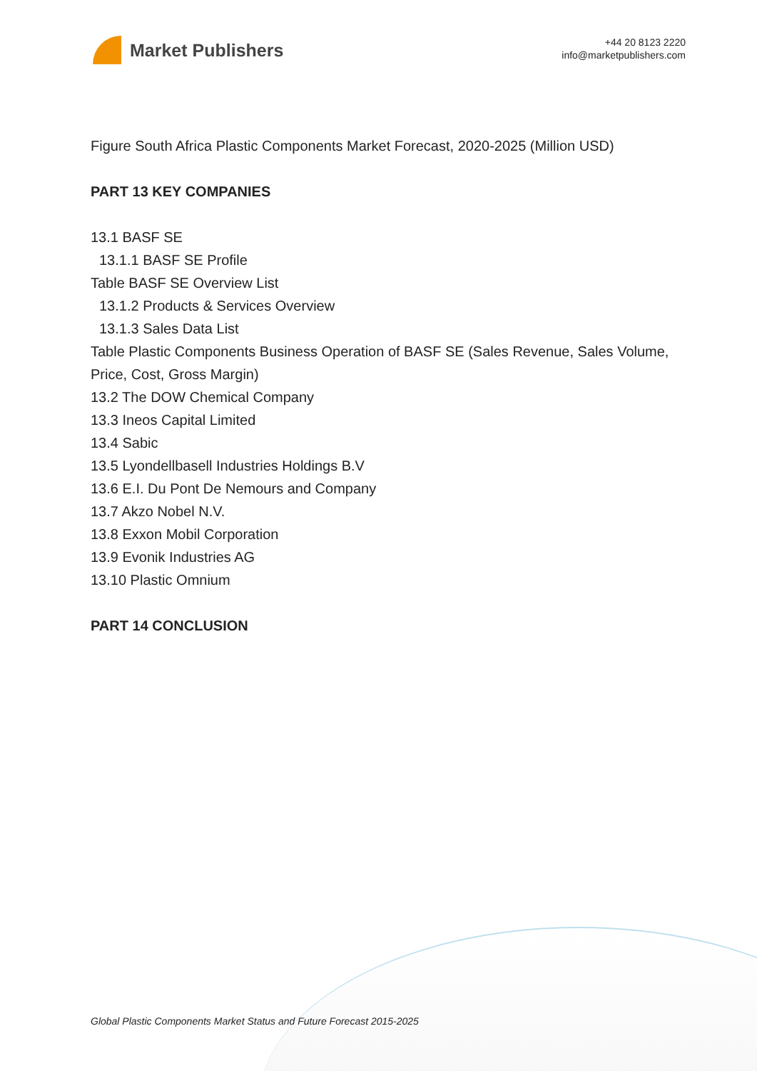Market Publishers
+44 20 8123 2220
info@marketpublishers.com
Figure South Africa Plastic Components Market Forecast, 2020-2025 (Million USD)
PART 13 KEY COMPANIES
13.1 BASF SE
13.1.1 BASF SE Profile
Table BASF SE Overview List
13.1.2 Products & Services Overview
13.1.3 Sales Data List
Table Plastic Components Business Operation of BASF SE (Sales Revenue, Sales Volume, Price, Cost, Gross Margin)
13.2 The DOW Chemical Company
13.3 Ineos Capital Limited
13.4 Sabic
13.5 Lyondellbasell Industries Holdings B.V
13.6 E.I. Du Pont De Nemours and Company
13.7 Akzo Nobel N.V.
13.8 Exxon Mobil Corporation
13.9 Evonik Industries AG
13.10 Plastic Omnium
PART 14 CONCLUSION
Global Plastic Components Market Status and Future Forecast 2015-2025